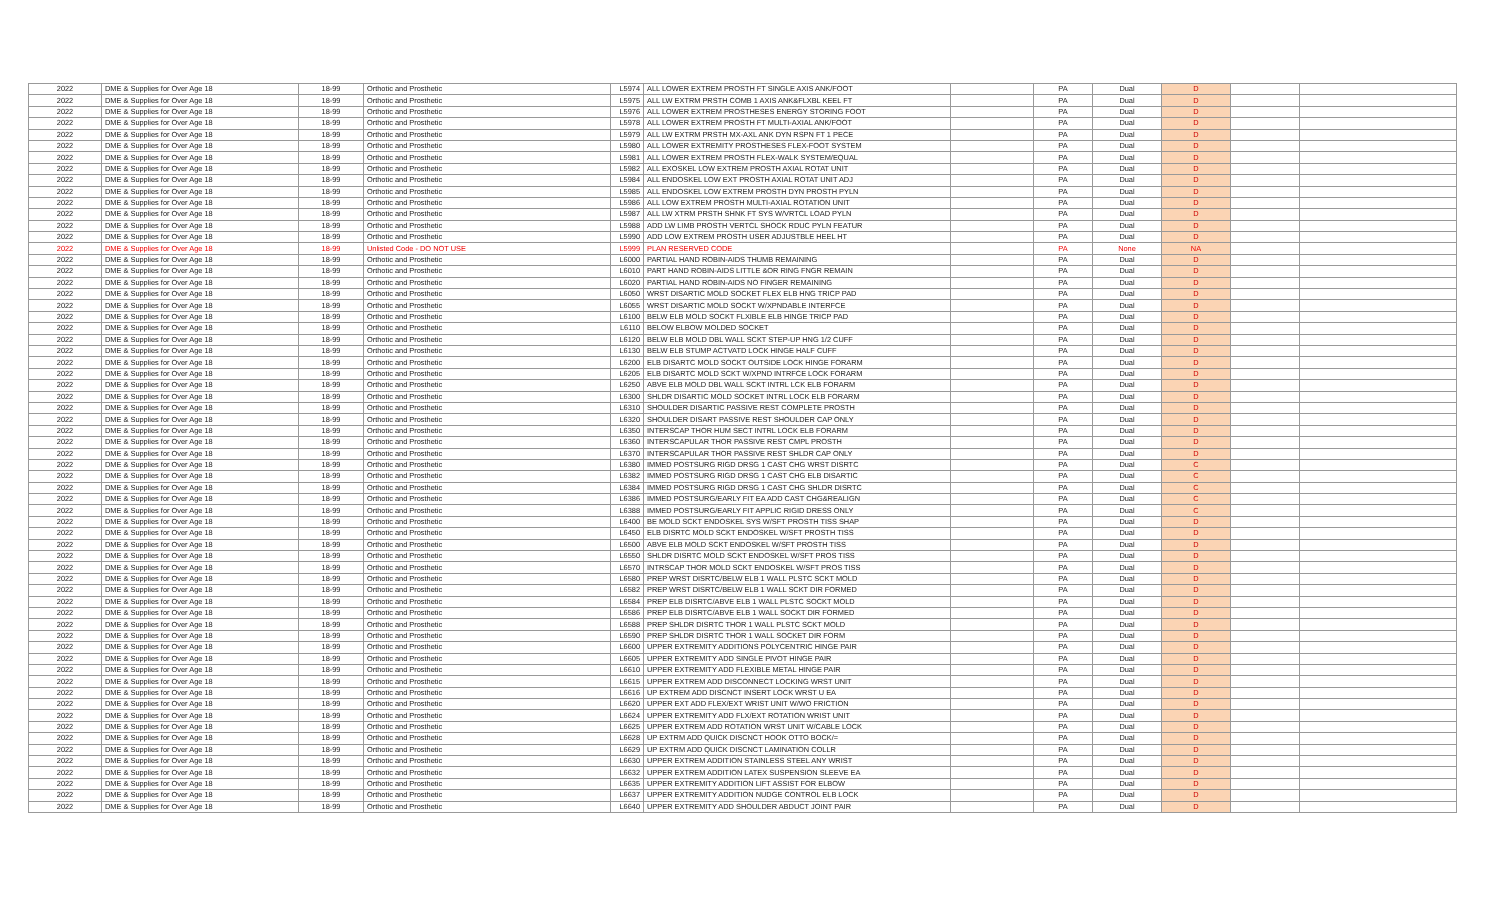| 2022 | DME & Supplies for Over Age 18 | 18-99 | Orthotic and Prosthetic | L5974 | ALL LOWER EXTREM PROSTH FT SINGLE AXIS ANK/FOOT | | PA | Dual | D | | |
| 2022 | DME & Supplies for Over Age 18 | 18-99 | Orthotic and Prosthetic | L5975 | ALL LW EXTRM PRSTH COMB 1 AXIS ANK&FLXBL KEEL FT | | PA | Dual | D | | |
| 2022 | DME & Supplies for Over Age 18 | 18-99 | Orthotic and Prosthetic | L5976 | ALL LOWER EXTREM PROSTHESES ENERGY STORING FOOT | | PA | Dual | D | | |
| 2022 | DME & Supplies for Over Age 18 | 18-99 | Orthotic and Prosthetic | L5978 | ALL LOWER EXTREM PROSTH FT MULTI-AXIAL ANK/FOOT | | PA | Dual | D | | |
| 2022 | DME & Supplies for Over Age 18 | 18-99 | Orthotic and Prosthetic | L5979 | ALL LW EXTRM PRSTH MX-AXL ANK DYN RSPN FT 1 PECE | | PA | Dual | D | | |
| 2022 | DME & Supplies for Over Age 18 | 18-99 | Orthotic and Prosthetic | L5980 | ALL LOWER EXTREMITY PROSTHESES FLEX-FOOT SYSTEM | | PA | Dual | D | | |
| 2022 | DME & Supplies for Over Age 18 | 18-99 | Orthotic and Prosthetic | L5981 | ALL LOWER EXTREM PROSTH FLEX-WALK SYSTEM/EQUAL | | PA | Dual | D | | |
| 2022 | DME & Supplies for Over Age 18 | 18-99 | Orthotic and Prosthetic | L5982 | ALL EXOSKEL LOW EXTREM PROSTH AXIAL ROTAT UNIT | | PA | Dual | D | | |
| 2022 | DME & Supplies for Over Age 18 | 18-99 | Orthotic and Prosthetic | L5984 | ALL ENDOSKEL LOW EXT PROSTH AXIAL ROTAT UNIT ADJ | | PA | Dual | D | | |
| 2022 | DME & Supplies for Over Age 18 | 18-99 | Orthotic and Prosthetic | L5985 | ALL ENDOSKEL LOW EXTREM PROSTH DYN PROSTH PYLN | | PA | Dual | D | | |
| 2022 | DME & Supplies for Over Age 18 | 18-99 | Orthotic and Prosthetic | L5986 | ALL LOW EXTREM PROSTH MULTI-AXIAL ROTATION UNIT | | PA | Dual | D | | |
| 2022 | DME & Supplies for Over Age 18 | 18-99 | Orthotic and Prosthetic | L5987 | ALL LW XTRM PRSTH SHNK FT SYS W/VRTCL LOAD PYLN | | PA | Dual | D | | |
| 2022 | DME & Supplies for Over Age 18 | 18-99 | Orthotic and Prosthetic | L5988 | ADD LW LIMB PROSTH VERTCL SHOCK RDUC PYLN FEATUR | | PA | Dual | D | | |
| 2022 | DME & Supplies for Over Age 18 | 18-99 | Orthotic and Prosthetic | L5990 | ADD LOW EXTREM PROSTH USER ADJUSTBLE HEEL HT | | PA | Dual | D | | |
| 2022 | DME & Supplies for Over Age 18 | 18-99 | Unlisted Code - DO NOT USE | L5999 | PLAN RESERVED CODE | | PA | None | NA | | |
| 2022 | DME & Supplies for Over Age 18 | 18-99 | Orthotic and Prosthetic | L6000 | PARTIAL HAND ROBIN-AIDS THUMB REMAINING | | PA | Dual | D | | |
| 2022 | DME & Supplies for Over Age 18 | 18-99 | Orthotic and Prosthetic | L6010 | PART HAND ROBIN-AIDS LITTLE &OR RING FNGR REMAIN | | PA | Dual | D | | |
| 2022 | DME & Supplies for Over Age 18 | 18-99 | Orthotic and Prosthetic | L6020 | PARTIAL HAND ROBIN-AIDS NO FINGER REMAINING | | PA | Dual | D | | |
| 2022 | DME & Supplies for Over Age 18 | 18-99 | Orthotic and Prosthetic | L6050 | WRST DISARTIC MOLD SOCKET FLEX ELB HNG TRICP PAD | | PA | Dual | D | | |
| 2022 | DME & Supplies for Over Age 18 | 18-99 | Orthotic and Prosthetic | L6055 | WRST DISARTIC MOLD SOCKT W/XPNDABLE INTERFCE | | PA | Dual | D | | |
| 2022 | DME & Supplies for Over Age 18 | 18-99 | Orthotic and Prosthetic | L6100 | BELW ELB MOLD SOCKT FLXIBLE ELB HINGE TRICP PAD | | PA | Dual | D | | |
| 2022 | DME & Supplies for Over Age 18 | 18-99 | Orthotic and Prosthetic | L6110 | BELOW ELBOW MOLDED SOCKET | | PA | Dual | D | | |
| 2022 | DME & Supplies for Over Age 18 | 18-99 | Orthotic and Prosthetic | L6120 | BELW ELB MOLD DBL WALL SCKT STEP-UP HNG 1/2 CUFF | | PA | Dual | D | | |
| 2022 | DME & Supplies for Over Age 18 | 18-99 | Orthotic and Prosthetic | L6130 | BELW ELB STUMP ACTVATD LOCK HINGE HALF CUFF | | PA | Dual | D | | |
| 2022 | DME & Supplies for Over Age 18 | 18-99 | Orthotic and Prosthetic | L6200 | ELB DISARTC MOLD SOCKT OUTSIDE LOCK HINGE FORARM | | PA | Dual | D | | |
| 2022 | DME & Supplies for Over Age 18 | 18-99 | Orthotic and Prosthetic | L6205 | ELB DISARTC MOLD SCKT W/XPND INTRFCE LOCK FORARM | | PA | Dual | D | | |
| 2022 | DME & Supplies for Over Age 18 | 18-99 | Orthotic and Prosthetic | L6250 | ABVE ELB MOLD DBL WALL SCKT INTRL LCK ELB FORARM | | PA | Dual | D | | |
| 2022 | DME & Supplies for Over Age 18 | 18-99 | Orthotic and Prosthetic | L6300 | SHLDR DISARTIC MOLD SOCKET INTRL LOCK ELB FORARM | | PA | Dual | D | | |
| 2022 | DME & Supplies for Over Age 18 | 18-99 | Orthotic and Prosthetic | L6310 | SHOULDER DISARTIC PASSIVE REST COMPLETE PROSTH | | PA | Dual | D | | |
| 2022 | DME & Supplies for Over Age 18 | 18-99 | Orthotic and Prosthetic | L6320 | SHOULDER DISART PASSIVE REST SHOULDER CAP ONLY | | PA | Dual | D | | |
| 2022 | DME & Supplies for Over Age 18 | 18-99 | Orthotic and Prosthetic | L6350 | INTERSCAP THOR HUM SECT INTRL LOCK ELB FORARM | | PA | Dual | D | | |
| 2022 | DME & Supplies for Over Age 18 | 18-99 | Orthotic and Prosthetic | L6360 | INTERSCAPULAR THOR PASSIVE REST CMPL PROSTH | | PA | Dual | D | | |
| 2022 | DME & Supplies for Over Age 18 | 18-99 | Orthotic and Prosthetic | L6370 | INTERSCAPULAR THOR PASSIVE REST SHLDR CAP ONLY | | PA | Dual | D | | |
| 2022 | DME & Supplies for Over Age 18 | 18-99 | Orthotic and Prosthetic | L6380 | IMMED POSTSURG RIGD DRSG 1 CAST CHG WRST DISRTC | | PA | Dual | C | | |
| 2022 | DME & Supplies for Over Age 18 | 18-99 | Orthotic and Prosthetic | L6382 | IMMED POSTSURG RIGD DRSG 1 CAST CHG ELB DISARTIC | | PA | Dual | C | | |
| 2022 | DME & Supplies for Over Age 18 | 18-99 | Orthotic and Prosthetic | L6384 | IMMED POSTSURG RIGD DRSG 1 CAST CHG SHLDR DISRTC | | PA | Dual | C | | |
| 2022 | DME & Supplies for Over Age 18 | 18-99 | Orthotic and Prosthetic | L6386 | IMMED POSTSURG/EARLY FIT EA ADD CAST CHG&REALIGN | | PA | Dual | C | | |
| 2022 | DME & Supplies for Over Age 18 | 18-99 | Orthotic and Prosthetic | L6388 | IMMED POSTSURG/EARLY FIT APPLIC RIGID DRESS ONLY | | PA | Dual | C | | |
| 2022 | DME & Supplies for Over Age 18 | 18-99 | Orthotic and Prosthetic | L6400 | BE MOLD SCKT ENDOSKEL SYS W/SFT PROSTH TISS SHAP | | PA | Dual | D | | |
| 2022 | DME & Supplies for Over Age 18 | 18-99 | Orthotic and Prosthetic | L6450 | ELB DISRTC MOLD SCKT ENDOSKEL W/SFT PROSTH TISS | | PA | Dual | D | | |
| 2022 | DME & Supplies for Over Age 18 | 18-99 | Orthotic and Prosthetic | L6500 | ABVE ELB MOLD SCKT ENDOSKEL W/SFT PROSTH TISS | | PA | Dual | D | | |
| 2022 | DME & Supplies for Over Age 18 | 18-99 | Orthotic and Prosthetic | L6550 | SHLDR DISRTC MOLD SCKT ENDOSKEL W/SFT PROS TISS | | PA | Dual | D | | |
| 2022 | DME & Supplies for Over Age 18 | 18-99 | Orthotic and Prosthetic | L6570 | INTRSCAP THOR MOLD SCKT ENDOSKEL W/SFT PROS TISS | | PA | Dual | D | | |
| 2022 | DME & Supplies for Over Age 18 | 18-99 | Orthotic and Prosthetic | L6580 | PREP WRST DISRTC/BELW ELB 1 WALL PLSTC SCKT MOLD | | PA | Dual | D | | |
| 2022 | DME & Supplies for Over Age 18 | 18-99 | Orthotic and Prosthetic | L6582 | PREP WRST DISRTC/BELW ELB 1 WALL SCKT DIR FORMED | | PA | Dual | D | | |
| 2022 | DME & Supplies for Over Age 18 | 18-99 | Orthotic and Prosthetic | L6584 | PREP ELB DISRTC/ABVE ELB 1 WALL PLSTC SOCKT MOLD | | PA | Dual | D | | |
| 2022 | DME & Supplies for Over Age 18 | 18-99 | Orthotic and Prosthetic | L6586 | PREP ELB DISRTC/ABVE ELB 1 WALL SOCKT DIR FORMED | | PA | Dual | D | | |
| 2022 | DME & Supplies for Over Age 18 | 18-99 | Orthotic and Prosthetic | L6588 | PREP SHLDR DISRTC THOR 1 WALL PLSTC SCKT MOLD | | PA | Dual | D | | |
| 2022 | DME & Supplies for Over Age 18 | 18-99 | Orthotic and Prosthetic | L6590 | PREP SHLDR DISRTC THOR 1 WALL SOCKET DIR FORM | | PA | Dual | D | | |
| 2022 | DME & Supplies for Over Age 18 | 18-99 | Orthotic and Prosthetic | L6600 | UPPER EXTREMITY ADDITIONS POLYCENTRIC HINGE PAIR | | PA | Dual | D | | |
| 2022 | DME & Supplies for Over Age 18 | 18-99 | Orthotic and Prosthetic | L6605 | UPPER EXTREMITY ADD SINGLE PIVOT HINGE PAIR | | PA | Dual | D | | |
| 2022 | DME & Supplies for Over Age 18 | 18-99 | Orthotic and Prosthetic | L6610 | UPPER EXTREMITY ADD FLEXIBLE METAL HINGE PAIR | | PA | Dual | D | | |
| 2022 | DME & Supplies for Over Age 18 | 18-99 | Orthotic and Prosthetic | L6615 | UPPER EXTREM ADD DISCONNECT LOCKING WRST UNIT | | PA | Dual | D | | |
| 2022 | DME & Supplies for Over Age 18 | 18-99 | Orthotic and Prosthetic | L6616 | UP EXTREM ADD DISCNCT INSERT LOCK WRST U EA | | PA | Dual | D | | |
| 2022 | DME & Supplies for Over Age 18 | 18-99 | Orthotic and Prosthetic | L6620 | UPPER EXT ADD FLEX/EXT WRIST UNIT W/WO FRICTION | | PA | Dual | D | | |
| 2022 | DME & Supplies for Over Age 18 | 18-99 | Orthotic and Prosthetic | L6624 | UPPER EXTREMITY ADD FLX/EXT ROTATION WRIST UNIT | | PA | Dual | D | | |
| 2022 | DME & Supplies for Over Age 18 | 18-99 | Orthotic and Prosthetic | L6625 | UPPER EXTREM ADD ROTATION WRST UNIT W/CABLE LOCK | | PA | Dual | D | | |
| 2022 | DME & Supplies for Over Age 18 | 18-99 | Orthotic and Prosthetic | L6628 | UP EXTRM ADD QUICK DISCNCT HOOK OTTO BOCK/= | | PA | Dual | D | | |
| 2022 | DME & Supplies for Over Age 18 | 18-99 | Orthotic and Prosthetic | L6629 | UP EXTRM ADD QUICK DISCNCT LAMINATION COLLR | | PA | Dual | D | | |
| 2022 | DME & Supplies for Over Age 18 | 18-99 | Orthotic and Prosthetic | L6630 | UPPER EXTREM ADDITION STAINLESS STEEL ANY WRIST | | PA | Dual | D | | |
| 2022 | DME & Supplies for Over Age 18 | 18-99 | Orthotic and Prosthetic | L6632 | UPPER EXTREM ADDITION LATEX SUSPENSION SLEEVE EA | | PA | Dual | D | | |
| 2022 | DME & Supplies for Over Age 18 | 18-99 | Orthotic and Prosthetic | L6635 | UPPER EXTREMITY ADDITION LIFT ASSIST FOR ELBOW | | PA | Dual | D | | |
| 2022 | DME & Supplies for Over Age 18 | 18-99 | Orthotic and Prosthetic | L6637 | UPPER EXTREMITY ADDITION NUDGE CONTROL ELB LOCK | | PA | Dual | D | | |
| 2022 | DME & Supplies for Over Age 18 | 18-99 | Orthotic and Prosthetic | L6640 | UPPER EXTREMITY ADD SHOULDER ABDUCT JOINT PAIR | | PA | Dual | D | | |